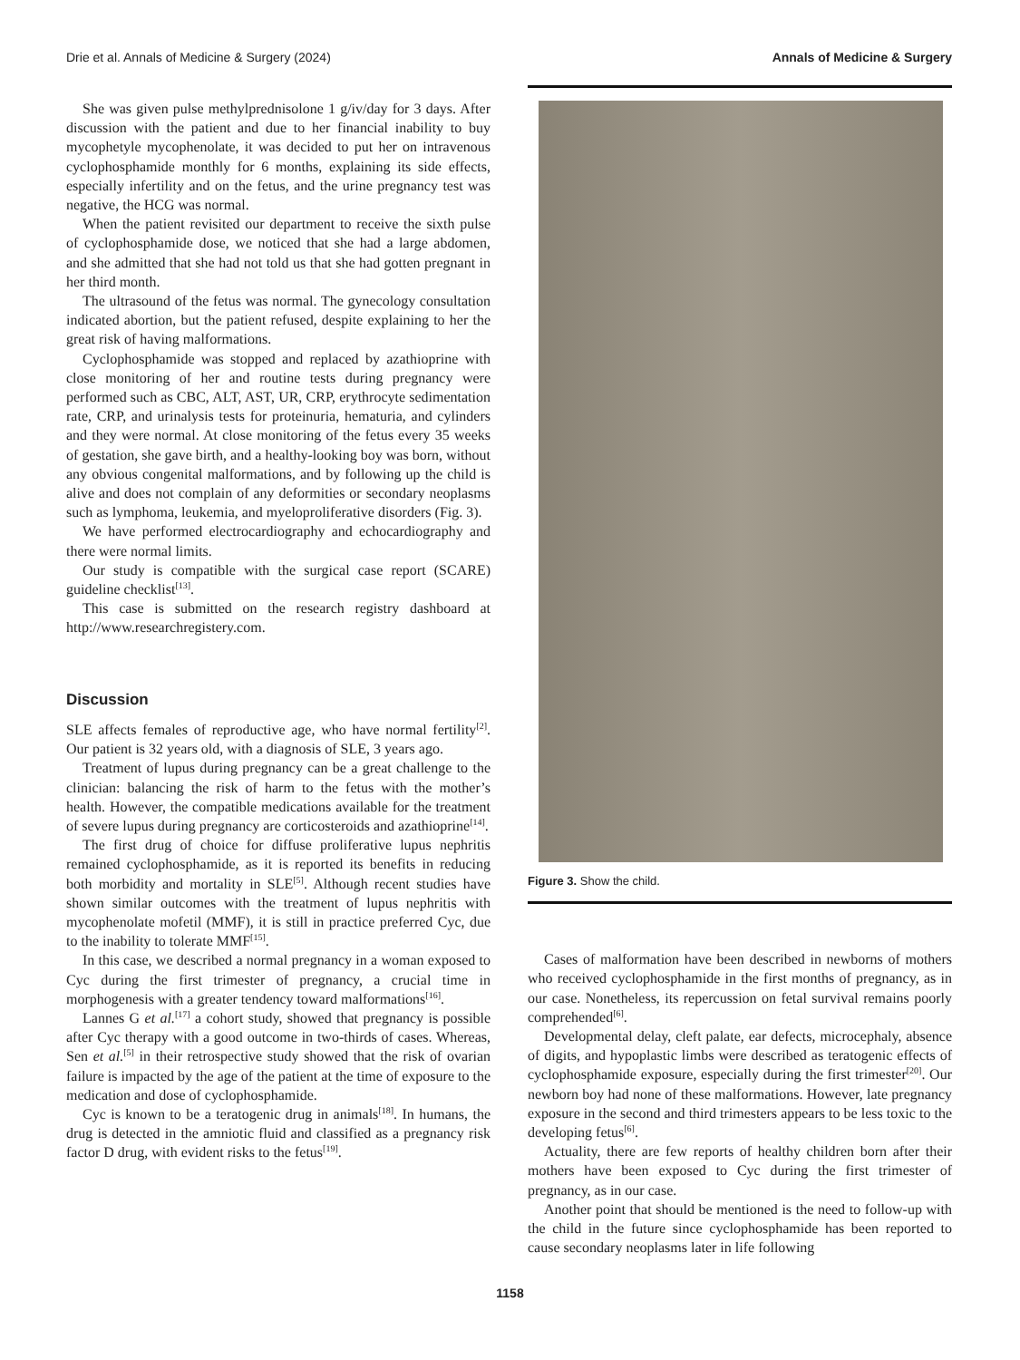Drie et al. Annals of Medicine & Surgery (2024) Annals of Medicine & Surgery
She was given pulse methylprednisolone 1 g/iv/day for 3 days. After discussion with the patient and due to her financial inability to buy mycophetyle mycophenolate, it was decided to put her on intravenous cyclophosphamide monthly for 6 months, explaining its side effects, especially infertility and on the fetus, and the urine pregnancy test was negative, the HCG was normal.
When the patient revisited our department to receive the sixth pulse of cyclophosphamide dose, we noticed that she had a large abdomen, and she admitted that she had not told us that she had gotten pregnant in her third month.
The ultrasound of the fetus was normal. The gynecology consultation indicated abortion, but the patient refused, despite explaining to her the great risk of having malformations.
Cyclophosphamide was stopped and replaced by azathioprine with close monitoring of her and routine tests during pregnancy were performed such as CBC, ALT, AST, UR, CRP, erythrocyte sedimentation rate, CRP, and urinalysis tests for proteinuria, hematuria, and cylinders and they were normal. At close monitoring of the fetus every 35 weeks of gestation, she gave birth, and a healthy-looking boy was born, without any obvious congenital malformations, and by following up the child is alive and does not complain of any deformities or secondary neoplasms such as lymphoma, leukemia, and myeloproliferative disorders (Fig. 3).
We have performed electrocardiography and echocardiography and there were normal limits.
Our study is compatible with the surgical case report (SCARE) guideline checklist<sup>[13]</sup>.
This case is submitted on the research registry dashboard at http://www.researchregistery.com.
Discussion
SLE affects females of reproductive age, who have normal fertility<sup>[2]</sup>. Our patient is 32 years old, with a diagnosis of SLE, 3 years ago.
Treatment of lupus during pregnancy can be a great challenge to the clinician: balancing the risk of harm to the fetus with the mother’s health. However, the compatible medications available for the treatment of severe lupus during pregnancy are corticosteroids and azathioprine<sup>[14]</sup>.
The first drug of choice for diffuse proliferative lupus nephritis remained cyclophosphamide, as it is reported its benefits in reducing both morbidity and mortality in SLE<sup>[5]</sup>. Although recent studies have shown similar outcomes with the treatment of lupus nephritis with mycophenolate mofetil (MMF), it is still in practice preferred Cyc, due to the inability to tolerate MMF<sup>[15]</sup>.
In this case, we described a normal pregnancy in a woman exposed to Cyc during the first trimester of pregnancy, a crucial time in morphogenesis with a greater tendency toward malformations<sup>[16]</sup>.
Lannes G et al.<sup>[17]</sup> a cohort study, showed that pregnancy is possible after Cyc therapy with a good outcome in two-thirds of cases. Whereas, Sen et al.<sup>[5]</sup> in their retrospective study showed that the risk of ovarian failure is impacted by the age of the patient at the time of exposure to the medication and dose of cyclophosphamide.
Cyc is known to be a teratogenic drug in animals<sup>[18]</sup>. In humans, the drug is detected in the amniotic fluid and classified as a pregnancy risk factor D drug, with evident risks to the fetus<sup>[19]</sup>.
Figure 3. Show the child.
Cases of malformation have been described in newborns of mothers who received cyclophosphamide in the first months of pregnancy, as in our case. Nonetheless, its repercussion on fetal survival remains poorly comprehended<sup>[6]</sup>.
Developmental delay, cleft palate, ear defects, microcephaly, absence of digits, and hypoplastic limbs were described as teratogenic effects of cyclophosphamide exposure, especially during the first trimester<sup>[20]</sup>. Our newborn boy had none of these malformations. However, late pregnancy exposure in the second and third trimesters appears to be less toxic to the developing fetus<sup>[6]</sup>.
Actuality, there are few reports of healthy children born after their mothers have been exposed to Cyc during the first trimester of pregnancy, as in our case.
Another point that should be mentioned is the need to follow-up with the child in the future since cyclophosphamide has been reported to cause secondary neoplasms later in life following
1158